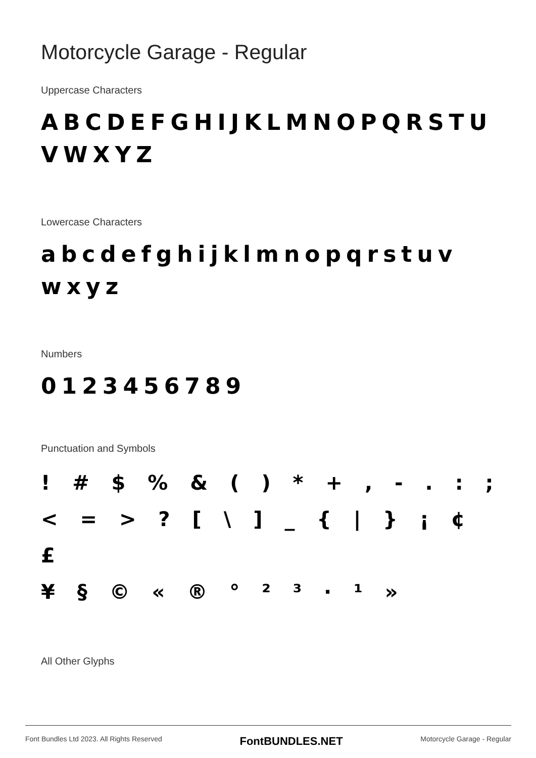Motorcycle Garage - Regular
Uppercase Characters
ABCDEFGHIJKLMNOPQRSTU VWXYZ
Lowercase Characters
abcdefghijklmnopqrstuv wxyz
Numbers
0123456789
Punctuation and Symbols
! # $ % & ( ) * + , - . : ;
< = > ? [ \ ] _ { | } ¡ ¢ £
¥ § © « ® ° ² ³ · ¹ »
All Other Glyphs
Font Bundles Ltd 2023. All Rights Reserved FontBUNDLES.NET Motorcycle Garage - Regular